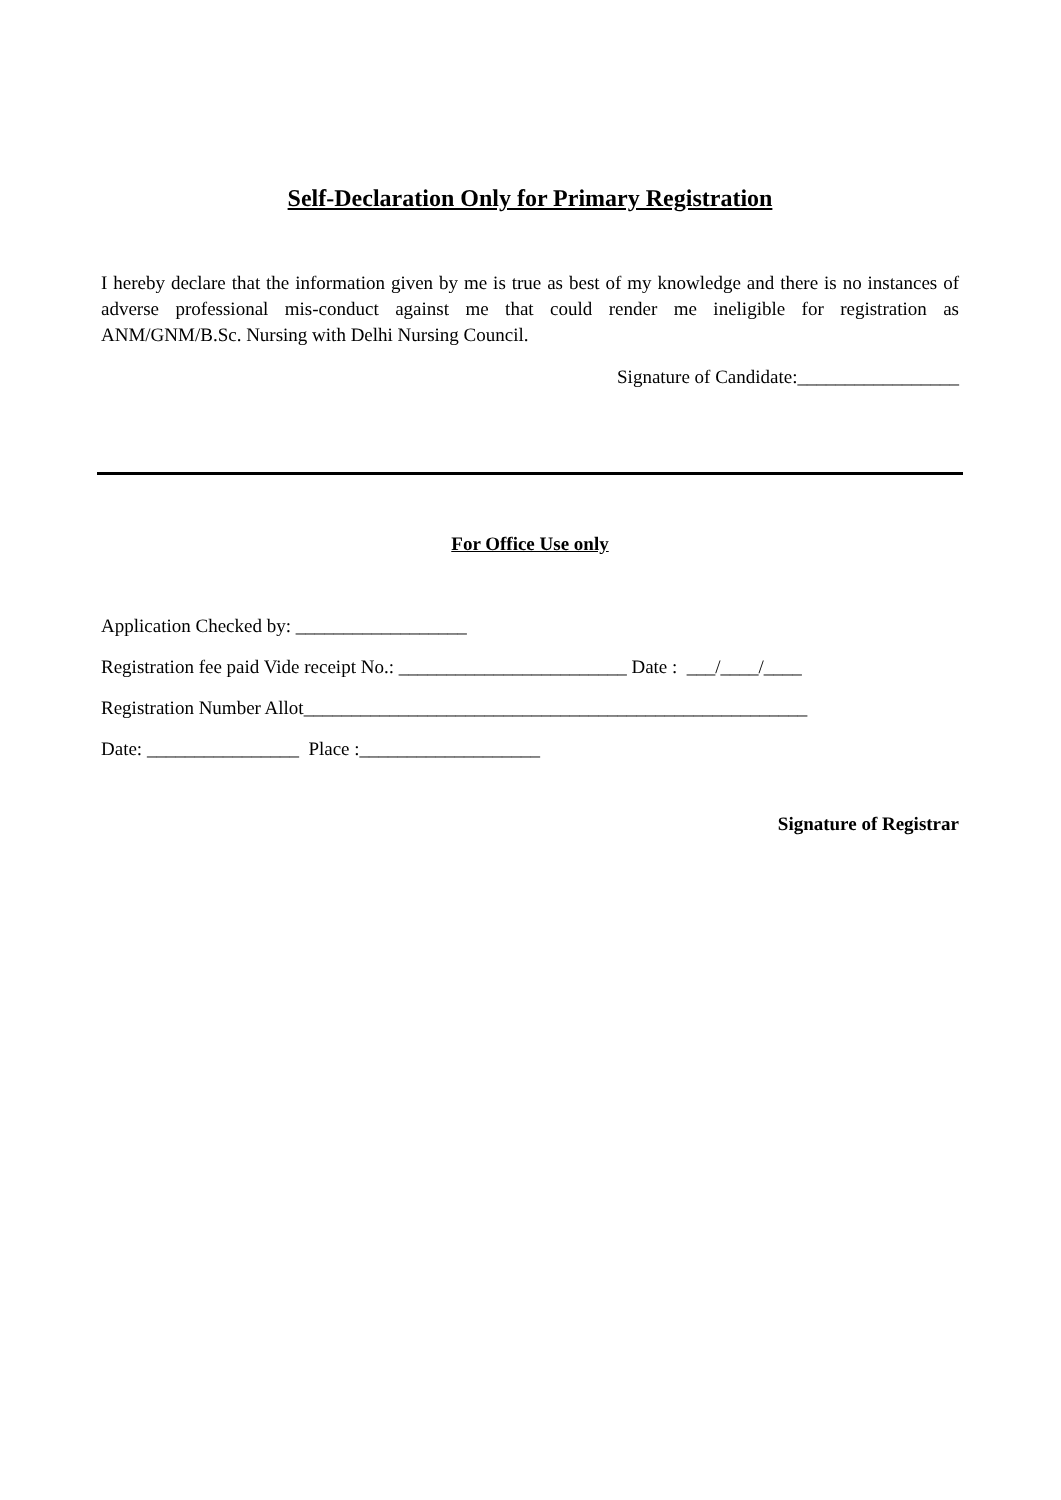Self-Declaration Only for Primary Registration
I hereby declare that the information given by me is true as best of my knowledge and there is no instances of adverse professional mis-conduct against me that could render me ineligible for registration as ANM/GNM/B.Sc. Nursing with Delhi Nursing Council.
Signature of Candidate:_________________
For Office Use only
Application Checked by: __________________
Registration fee paid Vide receipt No.: ________________________ Date : ___/____/____
Registration Number Allot_____________________________________________________
Date: ________________ Place :___________________
Signature of Registrar